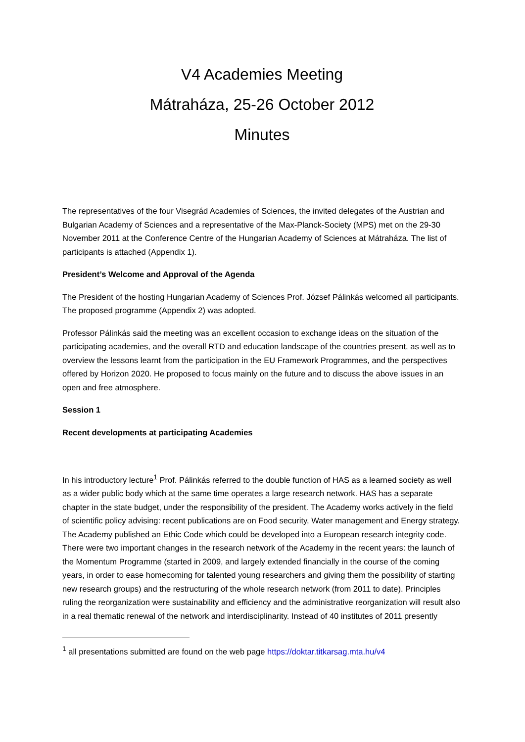V4 Academies Meeting
Mátraháza, 25-26 October 2012
Minutes
The representatives of the four Visegrád Academies of Sciences, the invited delegates of the Austrian and Bulgarian Academy of Sciences and a representative of the Max-Planck-Society (MPS) met on the 29-30 November 2011 at the Conference Centre of the Hungarian Academy of Sciences at Mátraháza. The list of participants is attached (Appendix 1).
President’s Welcome and Approval of the Agenda
The President of the hosting Hungarian Academy of Sciences Prof. József Pálinkás welcomed all participants. The proposed programme (Appendix 2) was adopted.
Professor Pálinkás said the meeting was an excellent occasion to exchange ideas on the situation of the participating academies, and the overall RTD and education landscape of the countries present, as well as to overview the lessons learnt from the participation in the EU Framework Programmes, and the perspectives offered by Horizon 2020. He proposed to focus mainly on the future and to discuss the above issues in an open and free atmosphere.
Session 1
Recent developments at participating Academies
In his introductory lecture<sup>1</sup> Prof. Pálinkás referred to the double function of HAS as a learned society as well as a wider public body which at the same time operates a large research network. HAS has a separate chapter in the state budget, under the responsibility of the president. The Academy works actively in the field of scientific policy advising: recent publications are on Food security, Water management and Energy strategy. The Academy published an Ethic Code which could be developed into a European research integrity code. There were two important changes in the research network of the Academy in the recent years: the launch of the Momentum Programme (started in 2009, and largely extended financially in the course of the coming years, in order to ease homecoming for talented young researchers and giving them the possibility of starting new research groups) and the restructuring of the whole research network (from 2011 to date). Principles ruling the reorganization were sustainability and efficiency and the administrative reorganization will result also in a real thematic renewal of the network and interdisciplinarity. Instead of 40 institutes of 2011 presently
<sup>1</sup> all presentations submitted are found on the web page https://doktar.titkarsag.mta.hu/v4